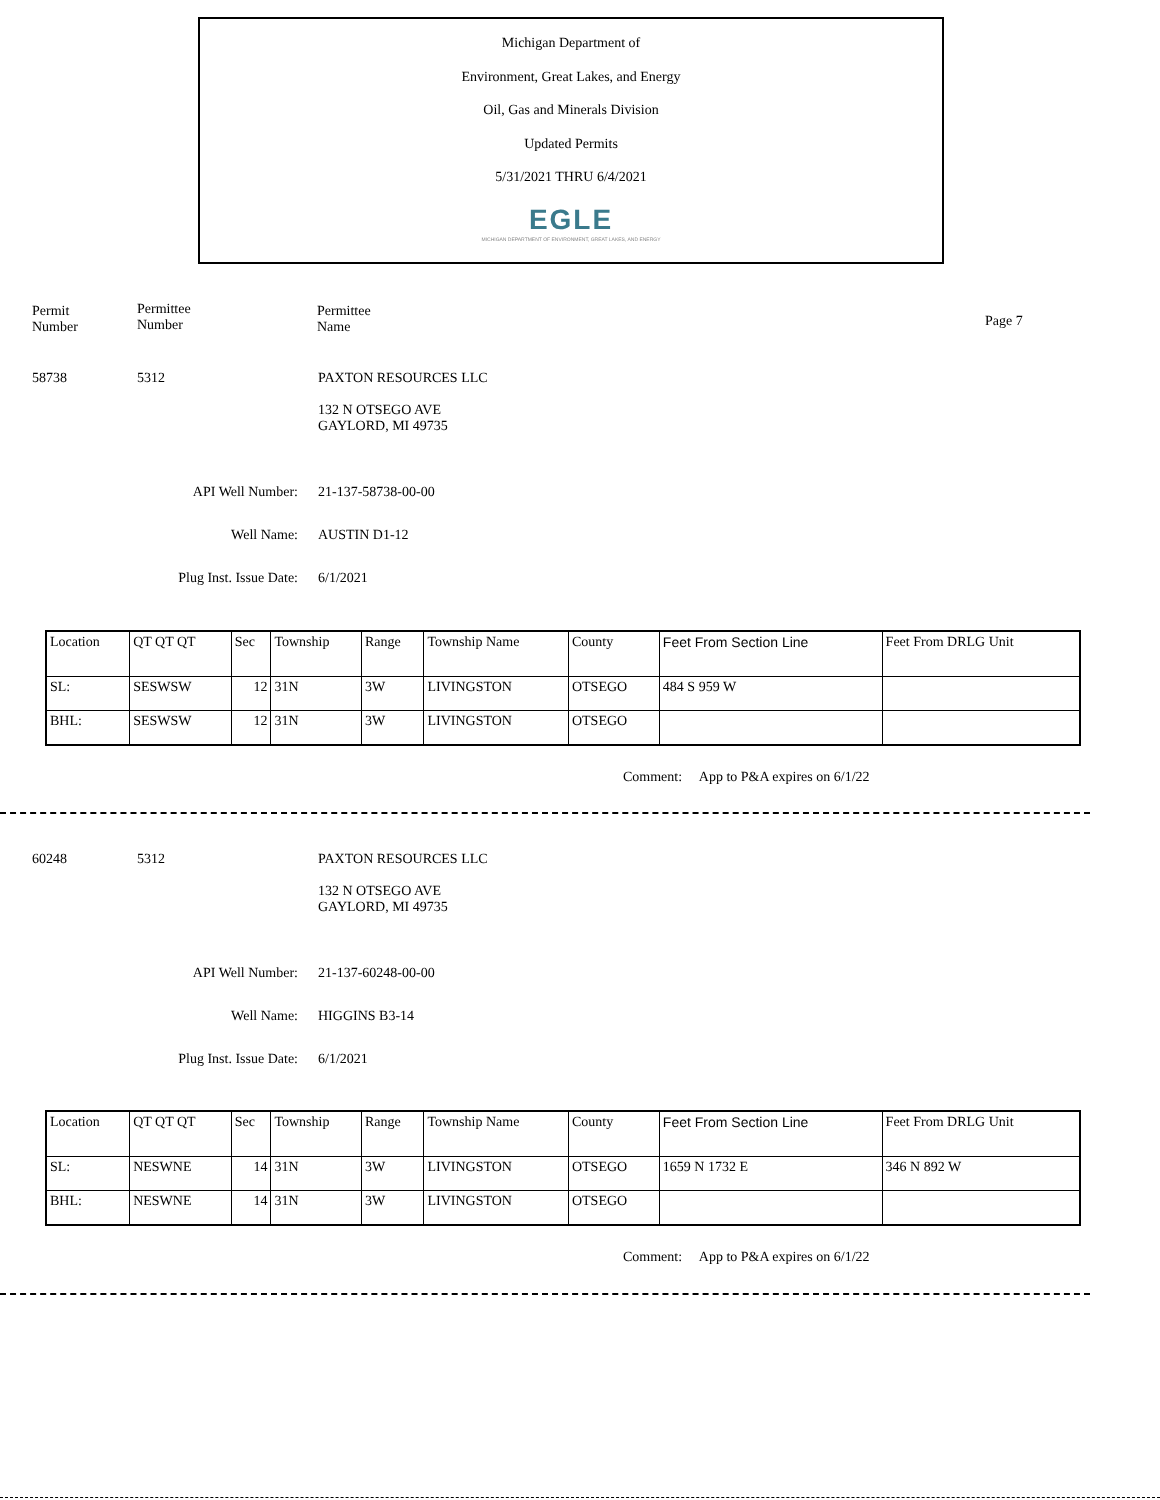Michigan Department of
Environment, Great Lakes, and Energy
Oil, Gas and Minerals Division
Updated Permits
5/31/2021 THRU 6/4/2021
EGLE
MICHIGAN DEPARTMENT OF ENVIRONMENT, GREAT LAKES, AND ENERGY
Permit
Number
Permittee
Number
Permittee
Name
Page 7
58738 5312 PAXTON RESOURCES LLC
132 N OTSEGO AVE
GAYLORD, MI 49735
API Well Number: 21-137-58738-00-00
Well Name: AUSTIN D1-12
Plug Inst. Issue Date: 6/1/2021
| Location | QT QT QT | Sec | Township | Range | Township Name | County | Feet From Section Line | Feet From DRLG Unit |
| SL: | SESWSW | 12 | 31N | 3W | LIVINGSTON | OTSEGO | 484 S 959 W | |
| BHL: | SESWSW | 12 | 31N | 3W | LIVINGSTON | OTSEGO | | |
Comment: App to P&A expires on 6/1/22
60248 5312 PAXTON RESOURCES LLC
132 N OTSEGO AVE
GAYLORD, MI 49735
API Well Number: 21-137-60248-00-00
Well Name: HIGGINS B3-14
Plug Inst. Issue Date: 6/1/2021
| Location | QT QT QT | Sec | Township | Range | Township Name | County | Feet From Section Line | Feet From DRLG Unit |
| SL: | NESWNE | 14 | 31N | 3W | LIVINGSTON | OTSEGO | 1659 N 1732 E | 346 N 892 W |
| BHL: | NESWNE | 14 | 31N | 3W | LIVINGSTON | OTSEGO | | |
Comment: App to P&A expires on 6/1/22